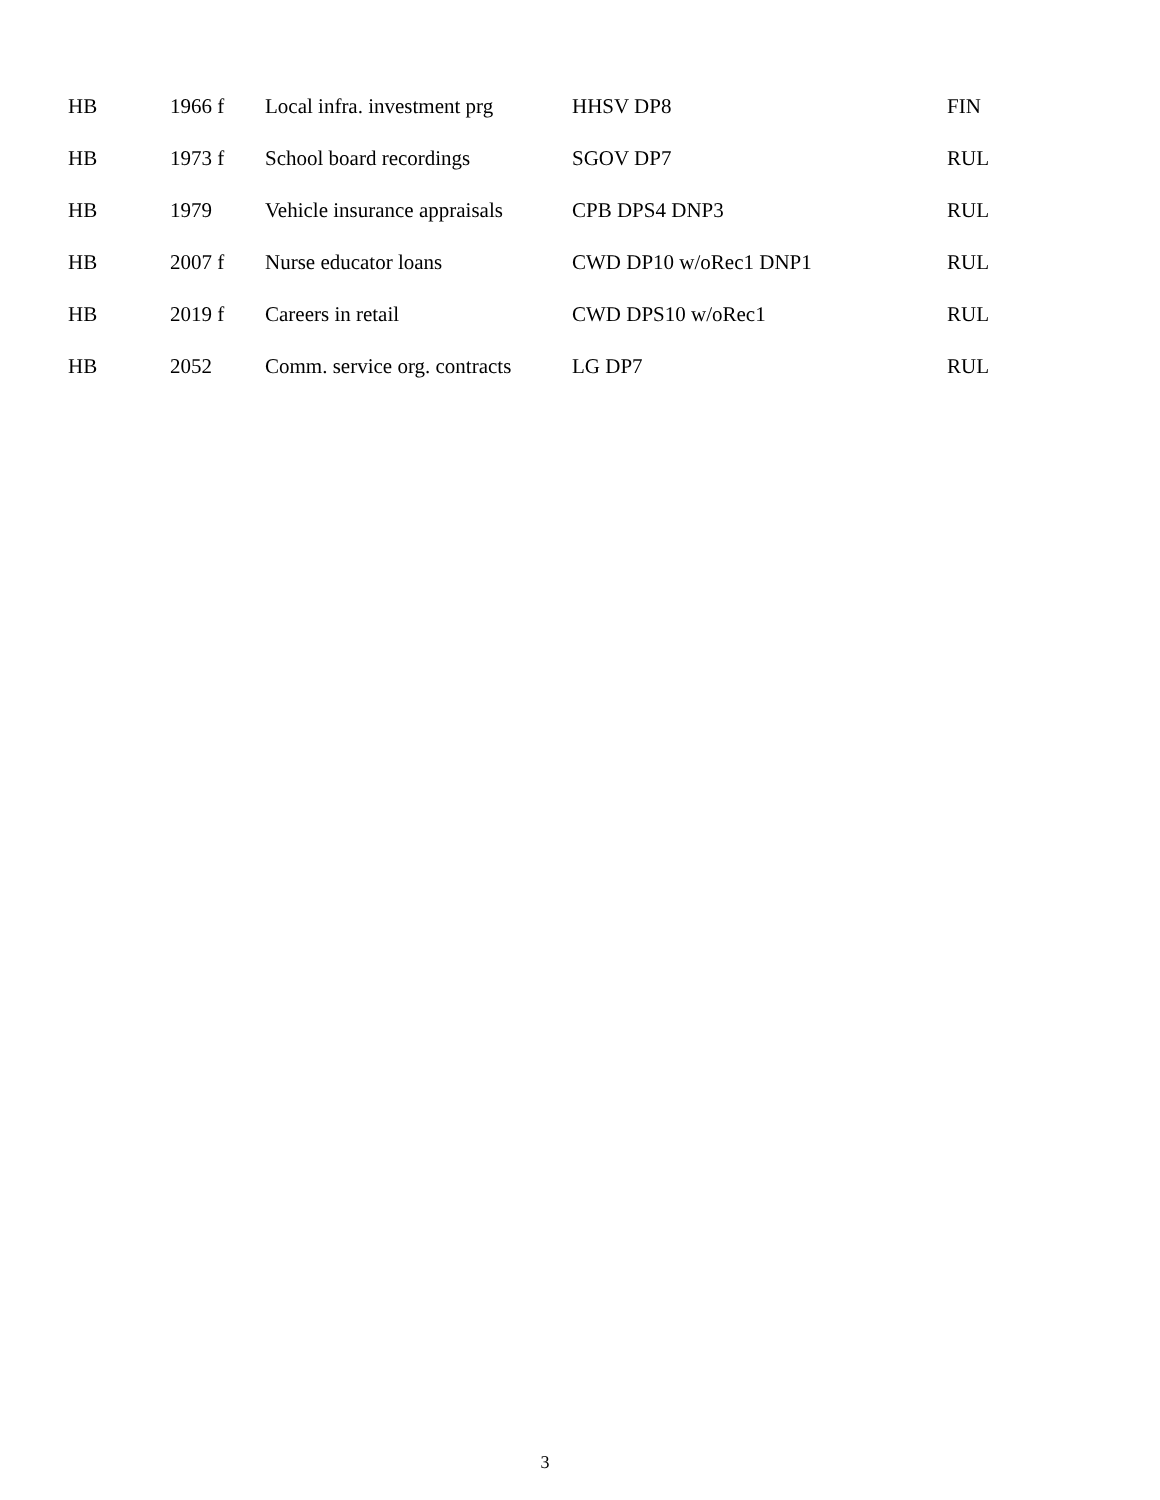| HB | 1966 f | Local infra. investment prg | HHSV DP8 | FIN |
| HB | 1973 f | School board recordings | SGOV DP7 | RUL |
| HB | 1979 | Vehicle insurance appraisals | CPB DPS4 DNP3 | RUL |
| HB | 2007 f | Nurse educator loans | CWD DP10 w/oRec1 DNP1 | RUL |
| HB | 2019 f | Careers in retail | CWD DPS10 w/oRec1 | RUL |
| HB | 2052 | Comm. service org. contracts | LG DP7 | RUL |
3